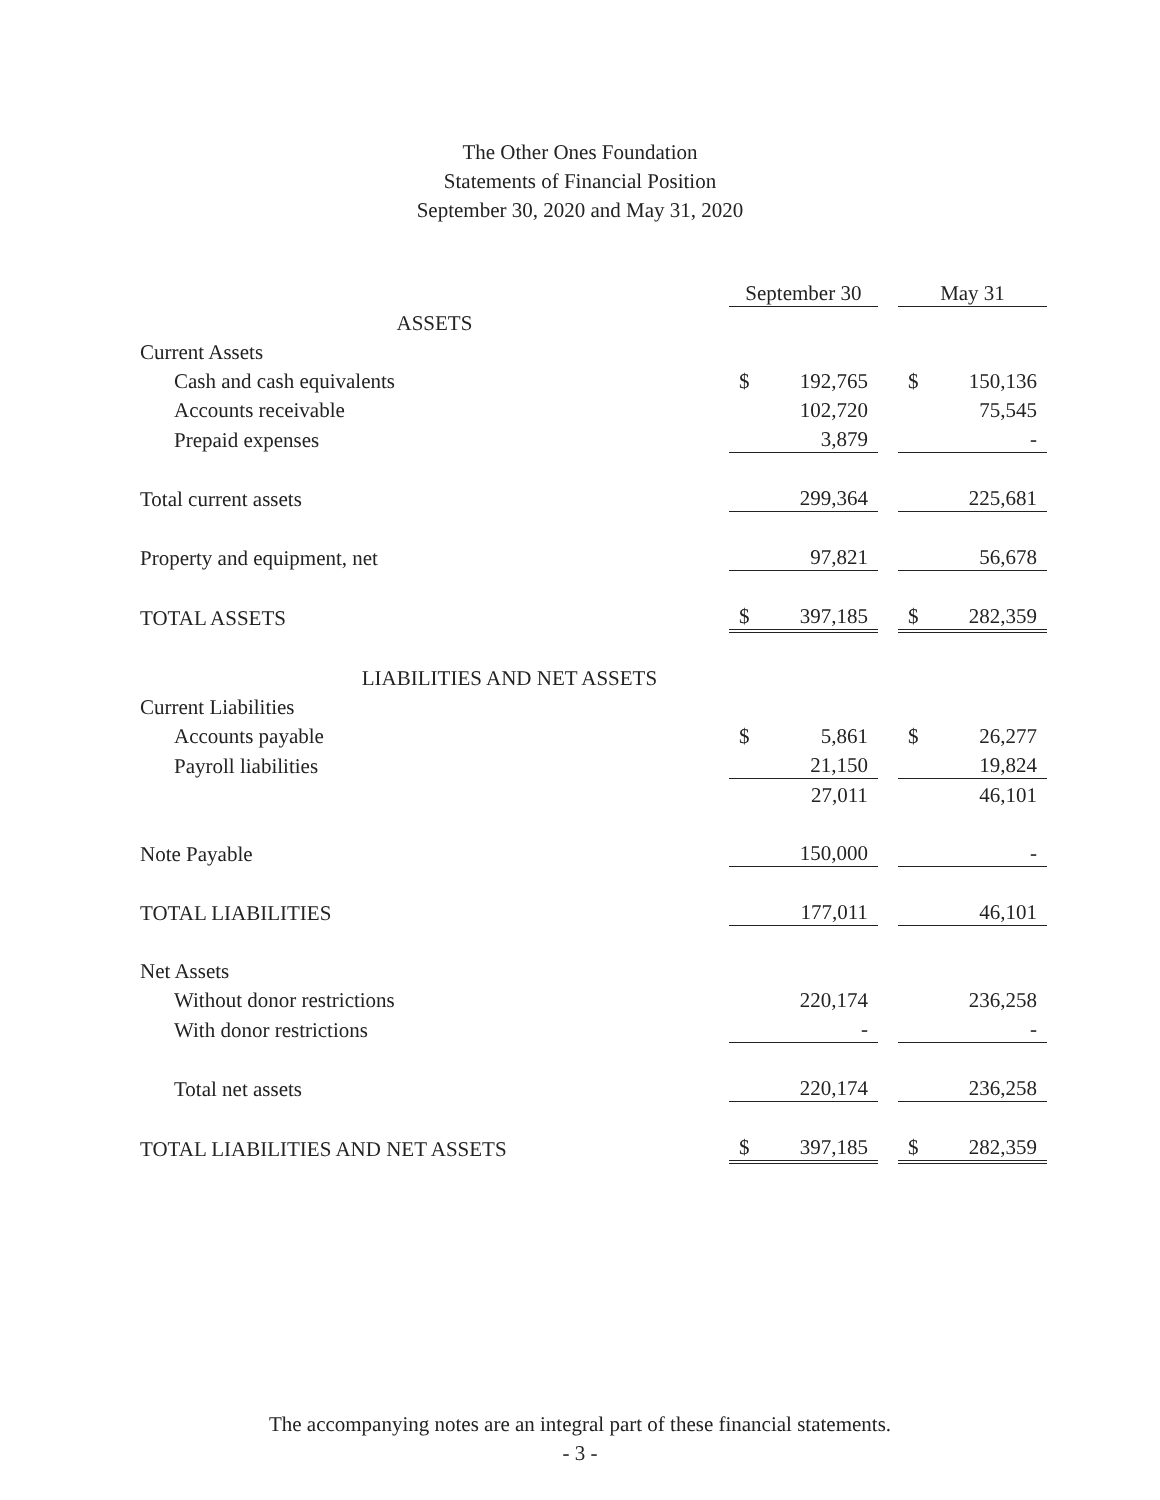The Other Ones Foundation
Statements of Financial Position
September 30, 2020 and May 31, 2020
| | September 30 | | | May 31 | |
| ASSETS | | | | | |
| Current Assets | | | | | |
| Cash and cash equivalents | $ | 192,765 | | $ | 150,136 |
| Accounts receivable | | 102,720 | | | 75,545 |
| Prepaid expenses | | 3,879 | | | - |
| Total current assets | | 299,364 | | | 225,681 |
| Property and equipment, net | | 97,821 | | | 56,678 |
| TOTAL ASSETS | $ | 397,185 | | $ | 282,359 |
| LIABILITIES AND NET ASSETS | | | | | |
| Current Liabilities | | | | | |
| Accounts payable | $ | 5,861 | | $ | 26,277 |
| Payroll liabilities | | 21,150 | | | 19,824 |
| | | 27,011 | | | 46,101 |
| Note Payable | | 150,000 | | | - |
| TOTAL LIABILITIES | | 177,011 | | | 46,101 |
| Net Assets | | | | | |
| Without donor restrictions | | 220,174 | | | 236,258 |
| With donor restrictions | | - | | | - |
| Total net assets | | 220,174 | | | 236,258 |
| TOTAL LIABILITIES AND NET ASSETS | $ | 397,185 | | $ | 282,359 |
The accompanying notes are an integral part of these financial statements.
- 3 -